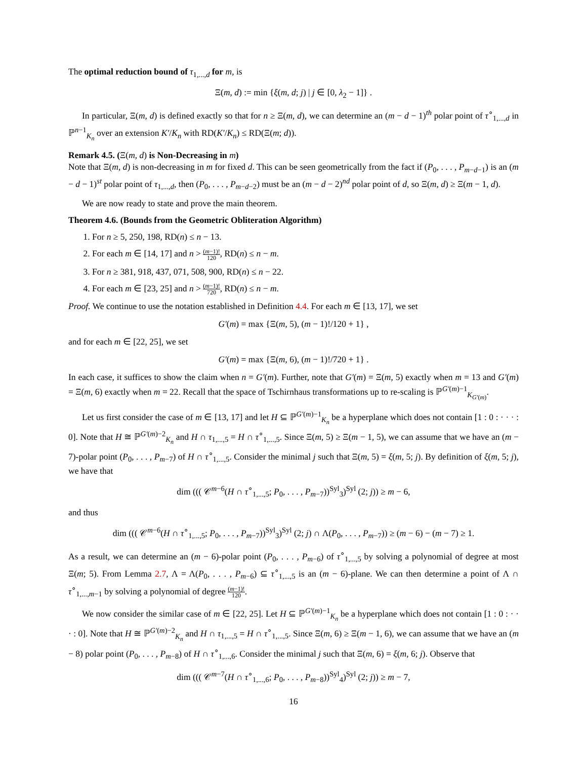The optimal reduction bound of τ<sub>1,...,d</sub> for m, is
Ξ(m, d) := min {ξ(m, d; j) | j ∈ [0, λ<sub>2</sub> − 1]} .
In particular, Ξ(m, d) is defined exactly so that for n ≥ Ξ(m, d), we can determine an (m − d − 1)<sup>th</sup> polar point of τ<sup>∘</sup><sub>1,...,d</sub> in ℙ<sup>n−1</sup><sub>K<sub>n</sub></sub> over an extension K′/K<sub>n</sub> with RD(K′/K<sub>n</sub>) ≤ RD(Ξ(m; d)).
Remark 4.5. (Ξ(m, d) is Non-Decreasing in m)
Note that Ξ(m, d) is non-decreasing in m for fixed d. This can be seen geometrically from the fact if (P<sub>0</sub>, . . . , P<sub>m−d−1</sub>) is an (m − d − 1)<sup>st</sup> polar point of τ<sub>1,...,d</sub>, then (P<sub>0</sub>, . . . , P<sub>m−d−2</sub>) must be an (m − d − 2)<sup>nd</sup> polar point of d, so Ξ(m, d) ≥ Ξ(m − 1, d).
We are now ready to state and prove the main theorem.
Theorem 4.6. (Bounds from the Geometric Obliteration Algorithm)
1. For n ≥ 5, 250, 198, RD(n) ≤ n − 13.
2. For each m ∈ [14, 17] and n > (m−1)! 120, RD(n) ≤ n − m.
3. For n ≥ 381, 918, 437, 071, 508, 900, RD(n) ≤ n − 22.
4. For each m ∈ [23, 25] and n > (m−1)! 720, RD(n) ≤ n − m.
Proof. We continue to use the notation established in Definition 4.4. For each m ∈ [13, 17], we set
G′(m) = max {Ξ(m, 5), (m − 1)!/120 + 1} ,
and for each m ∈ [22, 25], we set
G′(m) = max {Ξ(m, 6), (m − 1)!/720 + 1} .
In each case, it suffices to show the claim when n = G′(m). Further, note that G′(m) = Ξ(m, 5) exactly when m = 13 and G′(m) = Ξ(m, 6) exactly when m = 22. Recall that the space of Tschirnhaus transformations up to re-scaling is ℙ<sup>G′(m)−1</sup><sub>K<sub>G′(m)</sub></sub>.
Let us first consider the case of m ∈ [13, 17] and let H ⊆ ℙ<sup>G′(m)−1</sup><sub>K<sub>n</sub></sub> be a hyperplane which does not contain [1 : 0 : · · · : 0]. Note that H ≅ ℙ<sup>G′(m)−2</sup><sub>K<sub>n</sub></sub> and H ∩ τ<sub>1,...,5</sub> = H ∩ τ<sup>∘</sup><sub>1,...,5</sub>. Since Ξ(m, 5) ≥ Ξ(m − 1, 5), we can assume that we have an (m − 7)-polar point (P<sub>0</sub>, . . . , P<sub>m−7</sub>) of H ∩ τ<sup>∘</sup><sub>1,...,5</sub>. Consider the minimal j such that Ξ(m, 5) = ξ(m, 5; j). By definition of ξ(m, 5; j), we have that
dim ((( 𝒞<sup>m−6</sup>(H ∩ τ<sup>∘</sup><sub>1,...,5</sub>; P<sub>0</sub>, . . . , P<sub>m−7</sub>))<sup>Syl</sup><sub>3</sub>)<sup>Syl</sup> (2; j)) ≥ m − 6,
and thus
dim ((( 𝒞<sup>m−6</sup>(H ∩ τ<sup>∘</sup><sub>1,...,5</sub>; P<sub>0</sub>, . . . , P<sub>m−7</sub>))<sup>Syl</sup><sub>3</sub>)<sup>Syl</sup> (2; j) ∩ Λ(P<sub>0</sub>, . . . , P<sub>m−7</sub>)) ≥ (m − 6) − (m − 7) ≥ 1.
As a result, we can determine an (m − 6)-polar point (P<sub>0</sub>, . . . , P<sub>m−6</sub>) of τ<sup>∘</sup><sub>1,...,5</sub> by solving a polynomial of degree at most Ξ(m; 5). From Lemma 2.7, Λ = Λ(P<sub>0</sub>, . . . , P<sub>m−6</sub>) ⊆ τ<sup>∘</sup><sub>1,...,5</sub> is an (m − 6)-plane. We can then determine a point of Λ ∩ τ<sup>∘</sup><sub>1,...,m−1</sub> by solving a polynomial of degree (m−1)! 120.
We now consider the similar case of m ∈ [22, 25]. Let H ⊆ ℙ<sup>G′(m)−1</sup><sub>K<sub>n</sub></sub> be a hyperplane which does not contain [1 : 0 : · · · : 0]. Note that H ≅ ℙ<sup>G′(m)−2</sup><sub>K<sub>n</sub></sub> and H ∩ τ<sub>1,...,5</sub> = H ∩ τ<sup>∘</sup><sub>1,...,5</sub>. Since Ξ(m, 6) ≥ Ξ(m − 1, 6), we can assume that we have an (m − 8) polar point (P<sub>0</sub>, . . . , P<sub>m−8</sub>) of H ∩ τ<sup>∘</sup><sub>1,...,6</sub>. Consider the minimal j such that Ξ(m, 6) = ξ(m, 6; j). Observe that
dim ((( 𝒞<sup>m−7</sup>(H ∩ τ<sup>∘</sup><sub>1,...,6</sub>; P<sub>0</sub>, . . . , P<sub>m−8</sub>))<sup>Syl</sup><sub>4</sub>)<sup>Syl</sup> (2; j)) ≥ m − 7,
16